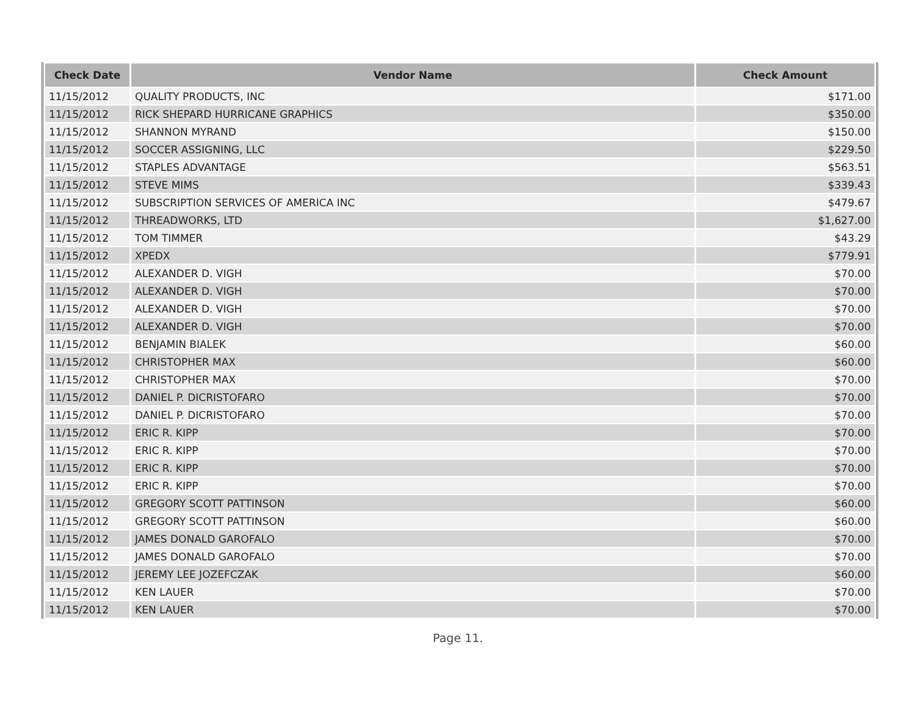| Check Date | Vendor Name | Check Amount |
| --- | --- | --- |
| 11/15/2012 | QUALITY PRODUCTS, INC | $171.00 |
| 11/15/2012 | RICK SHEPARD HURRICANE GRAPHICS | $350.00 |
| 11/15/2012 | SHANNON MYRAND | $150.00 |
| 11/15/2012 | SOCCER ASSIGNING, LLC | $229.50 |
| 11/15/2012 | STAPLES ADVANTAGE | $563.51 |
| 11/15/2012 | STEVE MIMS | $339.43 |
| 11/15/2012 | SUBSCRIPTION SERVICES OF AMERICA INC | $479.67 |
| 11/15/2012 | THREADWORKS, LTD | $1,627.00 |
| 11/15/2012 | TOM TIMMER | $43.29 |
| 11/15/2012 | XPEDX | $779.91 |
| 11/15/2012 | ALEXANDER D. VIGH | $70.00 |
| 11/15/2012 | ALEXANDER D. VIGH | $70.00 |
| 11/15/2012 | ALEXANDER D. VIGH | $70.00 |
| 11/15/2012 | ALEXANDER D. VIGH | $70.00 |
| 11/15/2012 | BENJAMIN BIALEK | $60.00 |
| 11/15/2012 | CHRISTOPHER MAX | $60.00 |
| 11/15/2012 | CHRISTOPHER MAX | $70.00 |
| 11/15/2012 | DANIEL P. DICRISTOFARO | $70.00 |
| 11/15/2012 | DANIEL P. DICRISTOFARO | $70.00 |
| 11/15/2012 | ERIC R. KIPP | $70.00 |
| 11/15/2012 | ERIC R. KIPP | $70.00 |
| 11/15/2012 | ERIC R. KIPP | $70.00 |
| 11/15/2012 | ERIC R. KIPP | $70.00 |
| 11/15/2012 | GREGORY SCOTT PATTINSON | $60.00 |
| 11/15/2012 | GREGORY SCOTT PATTINSON | $60.00 |
| 11/15/2012 | JAMES DONALD GAROFALO | $70.00 |
| 11/15/2012 | JAMES DONALD GAROFALO | $70.00 |
| 11/15/2012 | JEREMY LEE JOZEFCZAK | $60.00 |
| 11/15/2012 | KEN LAUER | $70.00 |
| 11/15/2012 | KEN LAUER | $70.00 |
Page 11.